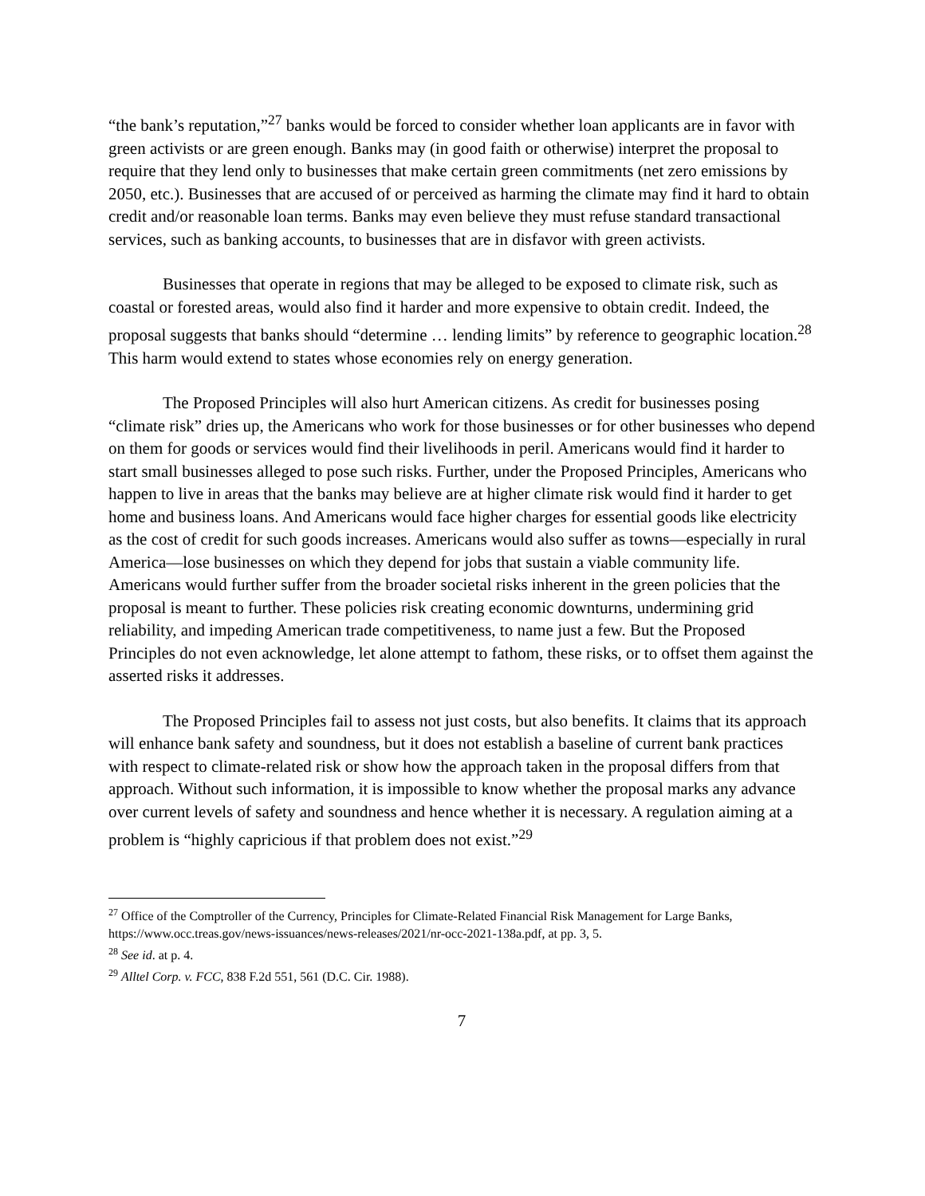“the bank’s reputation,”<sup>27</sup> banks would be forced to consider whether loan applicants are in favor with green activists or are green enough. Banks may (in good faith or otherwise) interpret the proposal to require that they lend only to businesses that make certain green commitments (net zero emissions by 2050, etc.). Businesses that are accused of or perceived as harming the climate may find it hard to obtain credit and/or reasonable loan terms. Banks may even believe they must refuse standard transactional services, such as banking accounts, to businesses that are in disfavor with green activists.
Businesses that operate in regions that may be alleged to be exposed to climate risk, such as coastal or forested areas, would also find it harder and more expensive to obtain credit. Indeed, the proposal suggests that banks should “determine … lending limits” by reference to geographic location.<sup>28</sup> This harm would extend to states whose economies rely on energy generation.
The Proposed Principles will also hurt American citizens. As credit for businesses posing “climate risk” dries up, the Americans who work for those businesses or for other businesses who depend on them for goods or services would find their livelihoods in peril. Americans would find it harder to start small businesses alleged to pose such risks. Further, under the Proposed Principles, Americans who happen to live in areas that the banks may believe are at higher climate risk would find it harder to get home and business loans. And Americans would face higher charges for essential goods like electricity as the cost of credit for such goods increases. Americans would also suffer as towns—especially in rural America—lose businesses on which they depend for jobs that sustain a viable community life. Americans would further suffer from the broader societal risks inherent in the green policies that the proposal is meant to further. These policies risk creating economic downturns, undermining grid reliability, and impeding American trade competitiveness, to name just a few. But the Proposed Principles do not even acknowledge, let alone attempt to fathom, these risks, or to offset them against the asserted risks it addresses.
The Proposed Principles fail to assess not just costs, but also benefits. It claims that its approach will enhance bank safety and soundness, but it does not establish a baseline of current bank practices with respect to climate-related risk or show how the approach taken in the proposal differs from that approach. Without such information, it is impossible to know whether the proposal marks any advance over current levels of safety and soundness and hence whether it is necessary. A regulation aiming at a problem is “highly capricious if that problem does not exist.”<sup>29</sup>
<sup>27</sup> Office of the Comptroller of the Currency, Principles for Climate-Related Financial Risk Management for Large Banks, https://www.occ.treas.gov/news-issuances/news-releases/2021/nr-occ-2021-138a.pdf, at pp. 3, 5.
<sup>28</sup> See id. at p. 4.
<sup>29</sup> Alltel Corp. v. FCC, 838 F.2d 551, 561 (D.C. Cir. 1988).
7